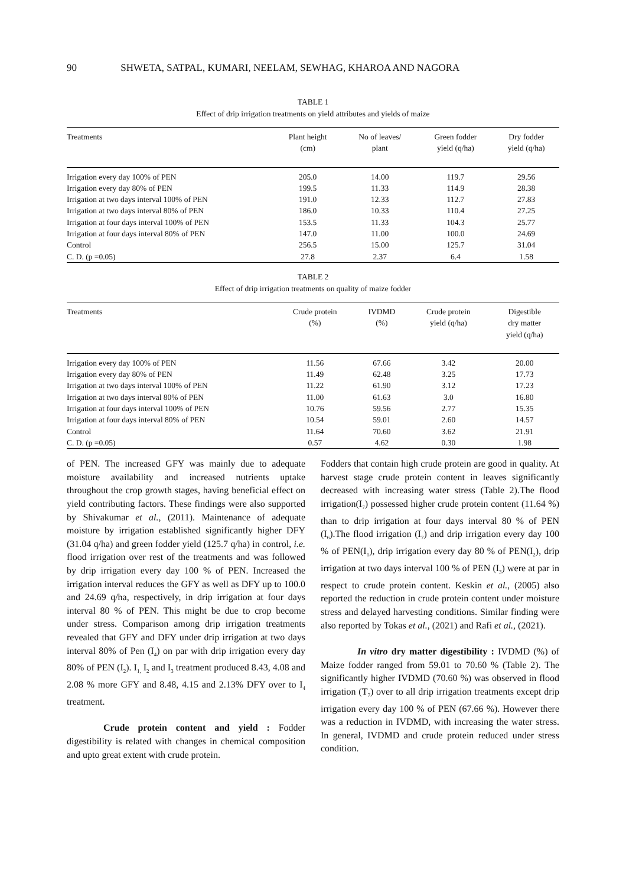90 SHWETA, SATPAL, KUMARI, NEELAM, SEWHAG, KHAROA AND NAGORA
TABLE 1
Effect of drip irrigation treatments on yield attributes and yields of maize
| Treatments | Plant height (cm) | No of leaves/ plant | Green fodder yield (q/ha) | Dry fodder yield (q/ha) |
| --- | --- | --- | --- | --- |
| Irrigation every day 100% of PEN | 205.0 | 14.00 | 119.7 | 29.56 |
| Irrigation every day 80% of PEN | 199.5 | 11.33 | 114.9 | 28.38 |
| Irrigation at two days interval 100% of PEN | 191.0 | 12.33 | 112.7 | 27.83 |
| Irrigation at two days interval 80% of PEN | 186.0 | 10.33 | 110.4 | 27.25 |
| Irrigation at four days interval 100% of PEN | 153.5 | 11.33 | 104.3 | 25.77 |
| Irrigation at four days interval 80% of PEN | 147.0 | 11.00 | 100.0 | 24.69 |
| Control | 256.5 | 15.00 | 125.7 | 31.04 |
| C. D. (p =0.05) | 27.8 | 2.37 | 6.4 | 1.58 |
TABLE 2
Effect of drip irrigation treatments on quality of maize fodder
| Treatments | Crude protein (%) | IVDMD (%) | Crude protein yield (q/ha) | Digestible dry matter yield (q/ha) |
| --- | --- | --- | --- | --- |
| Irrigation every day 100% of PEN | 11.56 | 67.66 | 3.42 | 20.00 |
| Irrigation every day 80% of PEN | 11.49 | 62.48 | 3.25 | 17.73 |
| Irrigation at two days interval 100% of PEN | 11.22 | 61.90 | 3.12 | 17.23 |
| Irrigation at two days interval 80% of PEN | 11.00 | 61.63 | 3.0 | 16.80 |
| Irrigation at four days interval 100% of PEN | 10.76 | 59.56 | 2.77 | 15.35 |
| Irrigation at four days interval 80% of PEN | 10.54 | 59.01 | 2.60 | 14.57 |
| Control | 11.64 | 70.60 | 3.62 | 21.91 |
| C. D. (p =0.05) | 0.57 | 4.62 | 0.30 | 1.98 |
of PEN. The increased GFY was mainly due to adequate moisture availability and increased nutrients uptake throughout the crop growth stages, having beneficial effect on yield contributing factors. These findings were also supported by Shivakumar et al., (2011). Maintenance of adequate moisture by irrigation established significantly higher DFY (31.04 q/ha) and green fodder yield (125.7 q/ha) in control, i.e. flood irrigation over rest of the treatments and was followed by drip irrigation every day 100 % of PEN. Increased the irrigation interval reduces the GFY as well as DFY up to 100.0 and 24.69 q/ha, respectively, in drip irrigation at four days interval 80 % of PEN. This might be due to crop become under stress. Comparison among drip irrigation treatments revealed that GFY and DFY under drip irrigation at two days interval 80% of Pen (I<sub>4</sub>) on par with drip irrigation every day 80% of PEN (I<sub>2</sub>). I<sub>1,</sub> I<sub>2</sub> and I<sub>3</sub> treatment produced 8.43, 4.08 and 2.08 % more GFY and 8.48, 4.15 and 2.13% DFY over to I<sub>4</sub> treatment.
Crude protein content and yield : Fodder digestibility is related with changes in chemical composition and upto great extent with crude protein.
Fodders that contain high crude protein are good in quality. At harvest stage crude protein content in leaves significantly decreased with increasing water stress (Table 2).The flood irrigation(I<sub>7</sub>) possessed higher crude protein content (11.64 %) than to drip irrigation at four days interval 80 % of PEN (I<sub>6</sub>).The flood irrigation (I<sub>7</sub>) and drip irrigation every day 100 % of PEN(I<sub>1</sub>), drip irrigation every day 80 % of PEN(I<sub>2</sub>), drip irrigation at two days interval 100 % of PEN (I<sub>3</sub>) were at par in respect to crude protein content. Keskin et al., (2005) also reported the reduction in crude protein content under moisture stress and delayed harvesting conditions. Similar finding were also reported by Tokas et al., (2021) and Rafi et al., (2021).
In vitro dry matter digestibility : IVDMD (%) of Maize fodder ranged from 59.01 to 70.60 % (Table 2). The significantly higher IVDMD (70.60 %) was observed in flood irrigation (T<sub>7</sub>) over to all drip irrigation treatments except drip irrigation every day 100 % of PEN (67.66 %). However there was a reduction in IVDMD, with increasing the water stress. In general, IVDMD and crude protein reduced under stress condition.